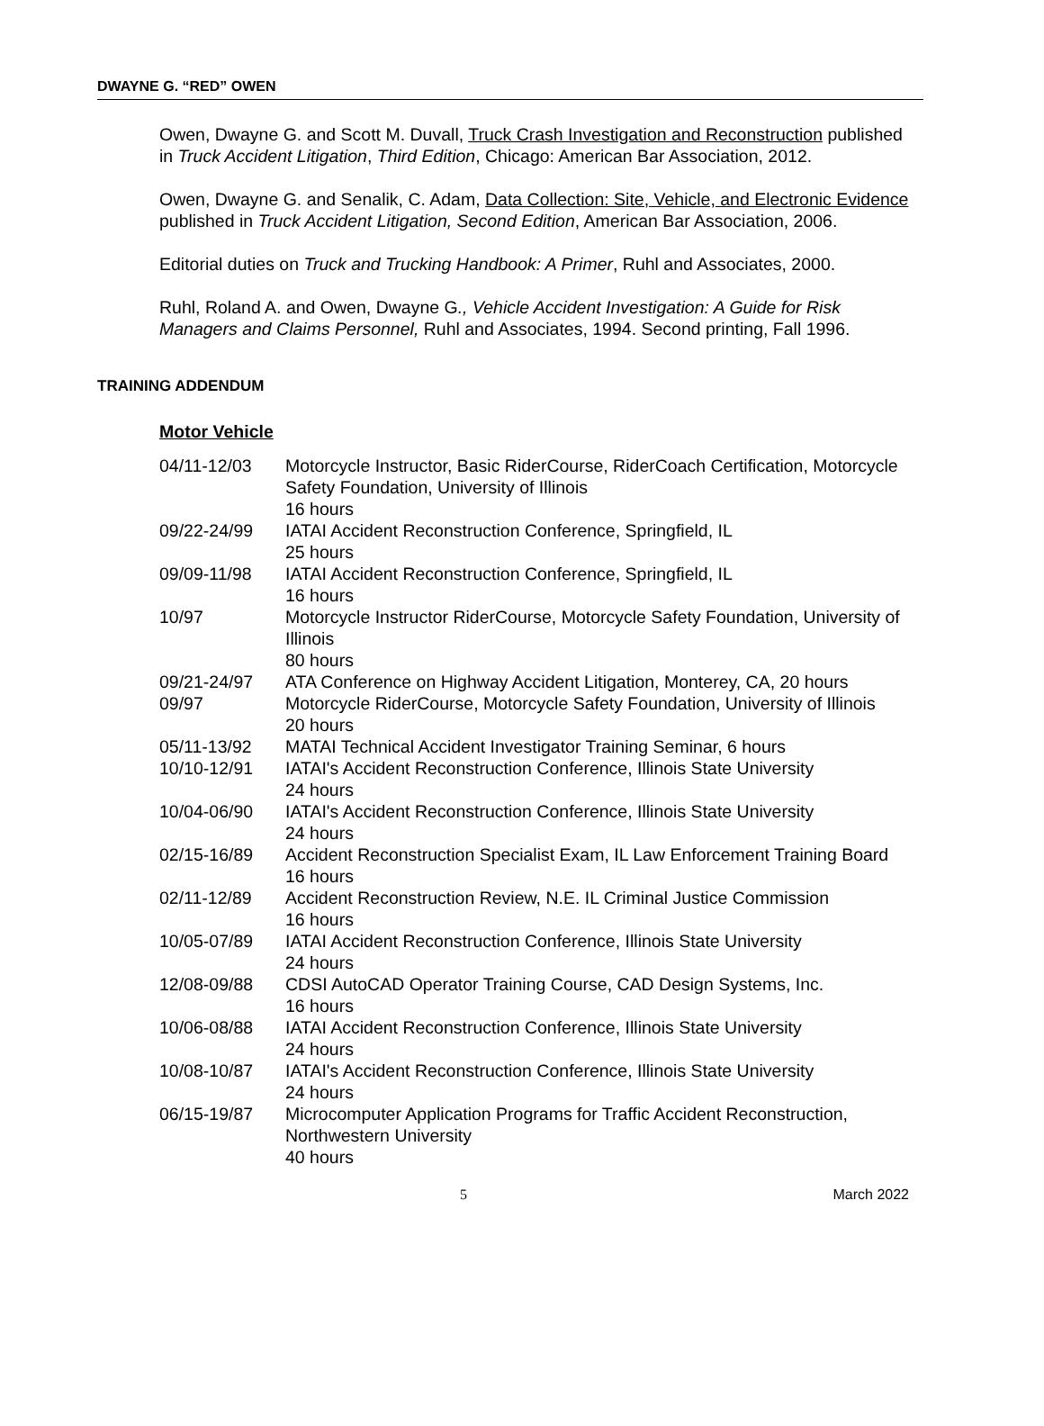DWAYNE G. “RED” OWEN
Owen, Dwayne G. and Scott M. Duvall, Truck Crash Investigation and Reconstruction published in Truck Accident Litigation, Third Edition, Chicago: American Bar Association, 2012.
Owen, Dwayne G. and Senalik, C. Adam, Data Collection: Site, Vehicle, and Electronic Evidence published in Truck Accident Litigation, Second Edition, American Bar Association, 2006.
Editorial duties on Truck and Trucking Handbook: A Primer, Ruhl and Associates, 2000.
Ruhl, Roland A. and Owen, Dwayne G., Vehicle Accident Investigation: A Guide for Risk Managers and Claims Personnel, Ruhl and Associates, 1994. Second printing, Fall 1996.
TRAINING ADDENDUM
Motor Vehicle
| 04/11-12/03 | Motorcycle Instructor, Basic RiderCourse, RiderCoach Certification, Motorcycle Safety Foundation, University of Illinois 16 hours |
| 09/22-24/99 | IATAI Accident Reconstruction Conference, Springfield, IL 25 hours |
| 09/09-11/98 | IATAI Accident Reconstruction Conference, Springfield, IL 16 hours |
| 10/97 | Motorcycle Instructor RiderCourse, Motorcycle Safety Foundation, University of Illinois 80 hours |
| 09/21-24/97 | ATA Conference on Highway Accident Litigation, Monterey, CA, 20 hours |
| 09/97 | Motorcycle RiderCourse, Motorcycle Safety Foundation, University of Illinois 20 hours |
| 05/11-13/92 | MATAI Technical Accident Investigator Training Seminar, 6 hours |
| 10/10-12/91 | IATAI's Accident Reconstruction Conference, Illinois State University 24 hours |
| 10/04-06/90 | IATAI's Accident Reconstruction Conference, Illinois State University 24 hours |
| 02/15-16/89 | Accident Reconstruction Specialist Exam, IL Law Enforcement Training Board 16 hours |
| 02/11-12/89 | Accident Reconstruction Review, N.E. IL Criminal Justice Commission 16 hours |
| 10/05-07/89 | IATAI Accident Reconstruction Conference, Illinois State University 24 hours |
| 12/08-09/88 | CDSI AutoCAD Operator Training Course, CAD Design Systems, Inc. 16 hours |
| 10/06-08/88 | IATAI Accident Reconstruction Conference, Illinois State University 24 hours |
| 10/08-10/87 | IATAI's Accident Reconstruction Conference, Illinois State University 24 hours |
| 06/15-19/87 | Microcomputer Application Programs for Traffic Accident Reconstruction, Northwestern University 40 hours |
5 March 2022